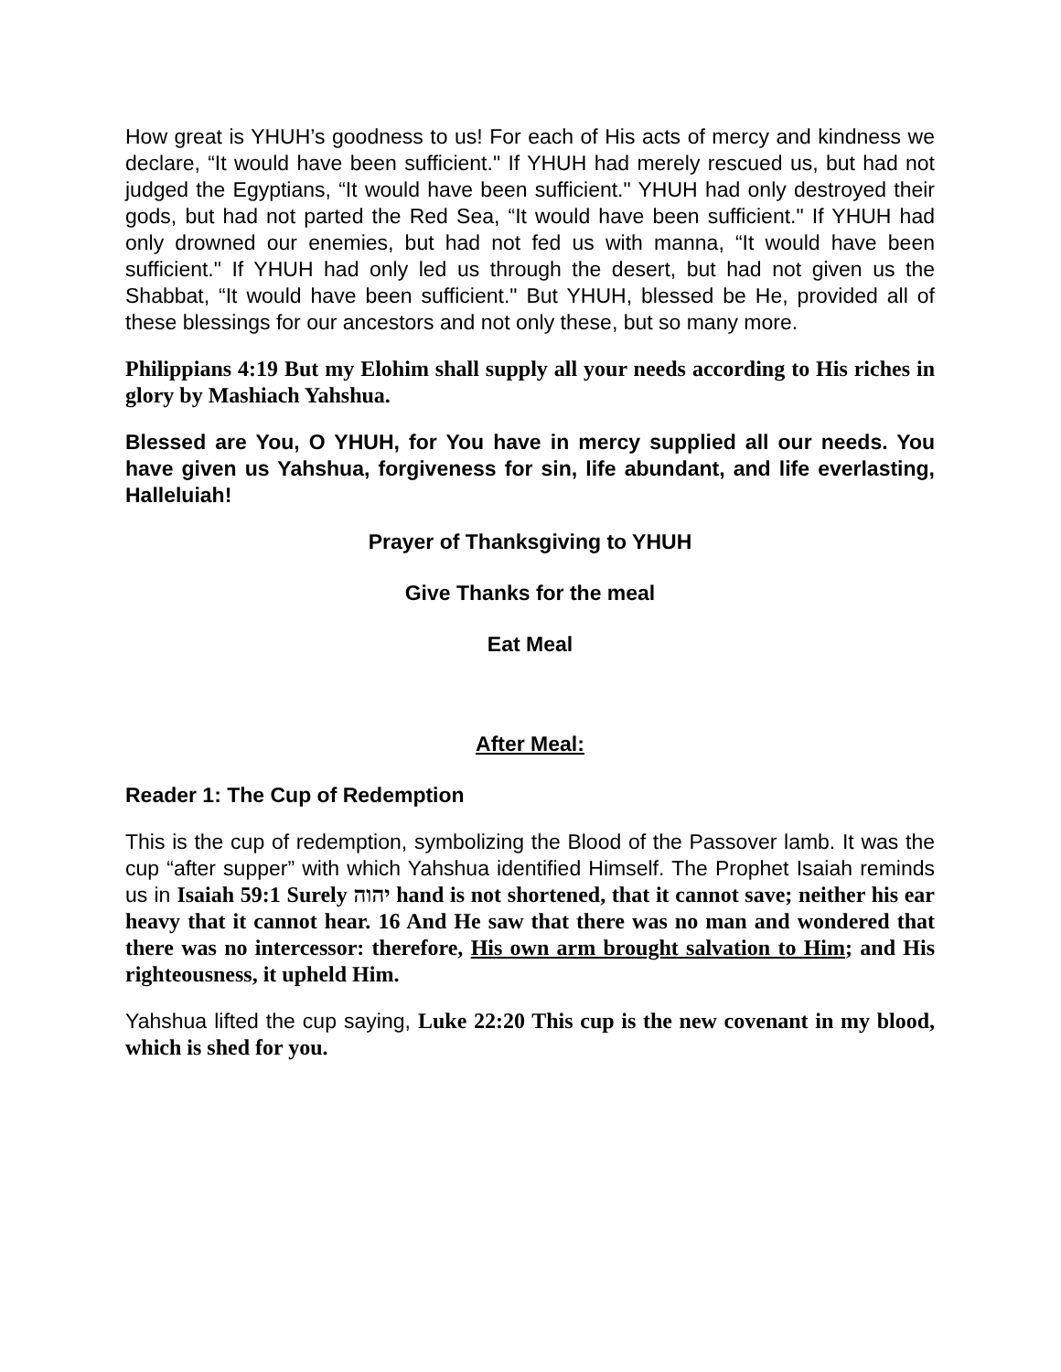How great is YHUH’s goodness to us! For each of His acts of mercy and kindness we declare, “It would have been sufficient." If YHUH had merely rescued us, but had not judged the Egyptians, “It would have been sufficient." YHUH had only destroyed their gods, but had not parted the Red Sea, “It would have been sufficient." If YHUH had only drowned our enemies, but had not fed us with manna, “It would have been sufficient." If YHUH had only led us through the desert, but had not given us the Shabbat, “It would have been sufficient." But YHUH, blessed be He, provided all of these blessings for our ancestors and not only these, but so many more.
Philippians 4:19 But my Elohim shall supply all your needs according to His riches in glory by Mashiach Yahshua.
Blessed are You, O YHUH, for You have in mercy supplied all our needs. You have given us Yahshua, forgiveness for sin, life abundant, and life everlasting, Halleluiah!
Prayer of Thanksgiving to YHUH
Give Thanks for the meal
Eat Meal
After Meal:
Reader 1: The Cup of Redemption
This is the cup of redemption, symbolizing the Blood of the Passover lamb. It was the cup “after supper” with which Yahshua identified Himself. The Prophet Isaiah reminds us in Isaiah 59:1 Surely יהוה hand is not shortened, that it cannot save; neither his ear heavy that it cannot hear. 16 And He saw that there was no man and wondered that there was no intercessor: therefore, His own arm brought salvation to Him; and His righteousness, it upheld Him.
Yahshua lifted the cup saying, Luke 22:20 This cup is the new covenant in my blood, which is shed for you.